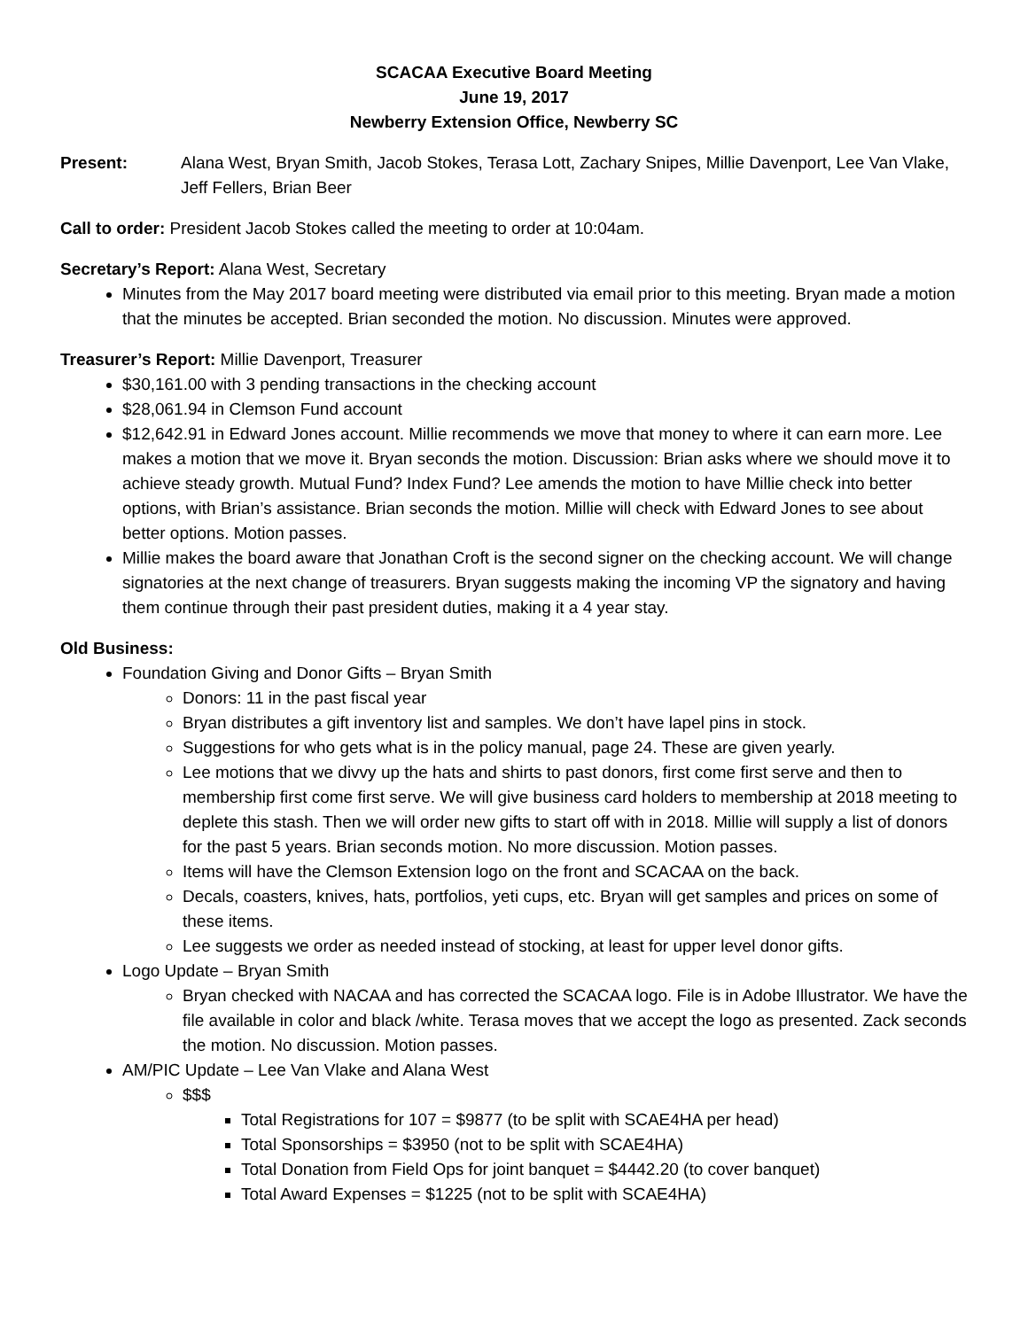SCACAA Executive Board Meeting
June 19, 2017
Newberry Extension Office, Newberry SC
Present: Alana West, Bryan Smith, Jacob Stokes, Terasa Lott, Zachary Snipes, Millie Davenport, Lee Van Vlake, Jeff Fellers, Brian Beer
Call to order: President Jacob Stokes called the meeting to order at 10:04am.
Secretary’s Report: Alana West, Secretary
Minutes from the May 2017 board meeting were distributed via email prior to this meeting. Bryan made a motion that the minutes be accepted. Brian seconded the motion. No discussion. Minutes were approved.
Treasurer’s Report: Millie Davenport, Treasurer
$30,161.00 with 3 pending transactions in the checking account
$28,061.94 in Clemson Fund account
$12,642.91 in Edward Jones account. Millie recommends we move that money to where it can earn more. Lee makes a motion that we move it. Bryan seconds the motion. Discussion: Brian asks where we should move it to achieve steady growth. Mutual Fund? Index Fund? Lee amends the motion to have Millie check into better options, with Brian’s assistance. Brian seconds the motion. Millie will check with Edward Jones to see about better options. Motion passes.
Millie makes the board aware that Jonathan Croft is the second signer on the checking account. We will change signatories at the next change of treasurers. Bryan suggests making the incoming VP the signatory and having them continue through their past president duties, making it a 4 year stay.
Old Business:
Foundation Giving and Donor Gifts – Bryan Smith
Donors: 11 in the past fiscal year
Bryan distributes a gift inventory list and samples. We don’t have lapel pins in stock.
Suggestions for who gets what is in the policy manual, page 24. These are given yearly.
Lee motions that we divvy up the hats and shirts to past donors, first come first serve and then to membership first come first serve. We will give business card holders to membership at 2018 meeting to deplete this stash. Then we will order new gifts to start off with in 2018. Millie will supply a list of donors for the past 5 years. Brian seconds motion. No more discussion. Motion passes.
Items will have the Clemson Extension logo on the front and SCACAA on the back.
Decals, coasters, knives, hats, portfolios, yeti cups, etc. Bryan will get samples and prices on some of these items.
Lee suggests we order as needed instead of stocking, at least for upper level donor gifts.
Logo Update – Bryan Smith
Bryan checked with NACAA and has corrected the SCACAA logo. File is in Adobe Illustrator. We have the file available in color and black /white. Terasa moves that we accept the logo as presented. Zack seconds the motion. No discussion. Motion passes.
AM/PIC Update – Lee Van Vlake and Alana West
$$$
Total Registrations for 107 = $9877 (to be split with SCAE4HA per head)
Total Sponsorships = $3950 (not to be split with SCAE4HA)
Total Donation from Field Ops for joint banquet = $4442.20 (to cover banquet)
Total Award Expenses = $1225 (not to be split with SCAE4HA)